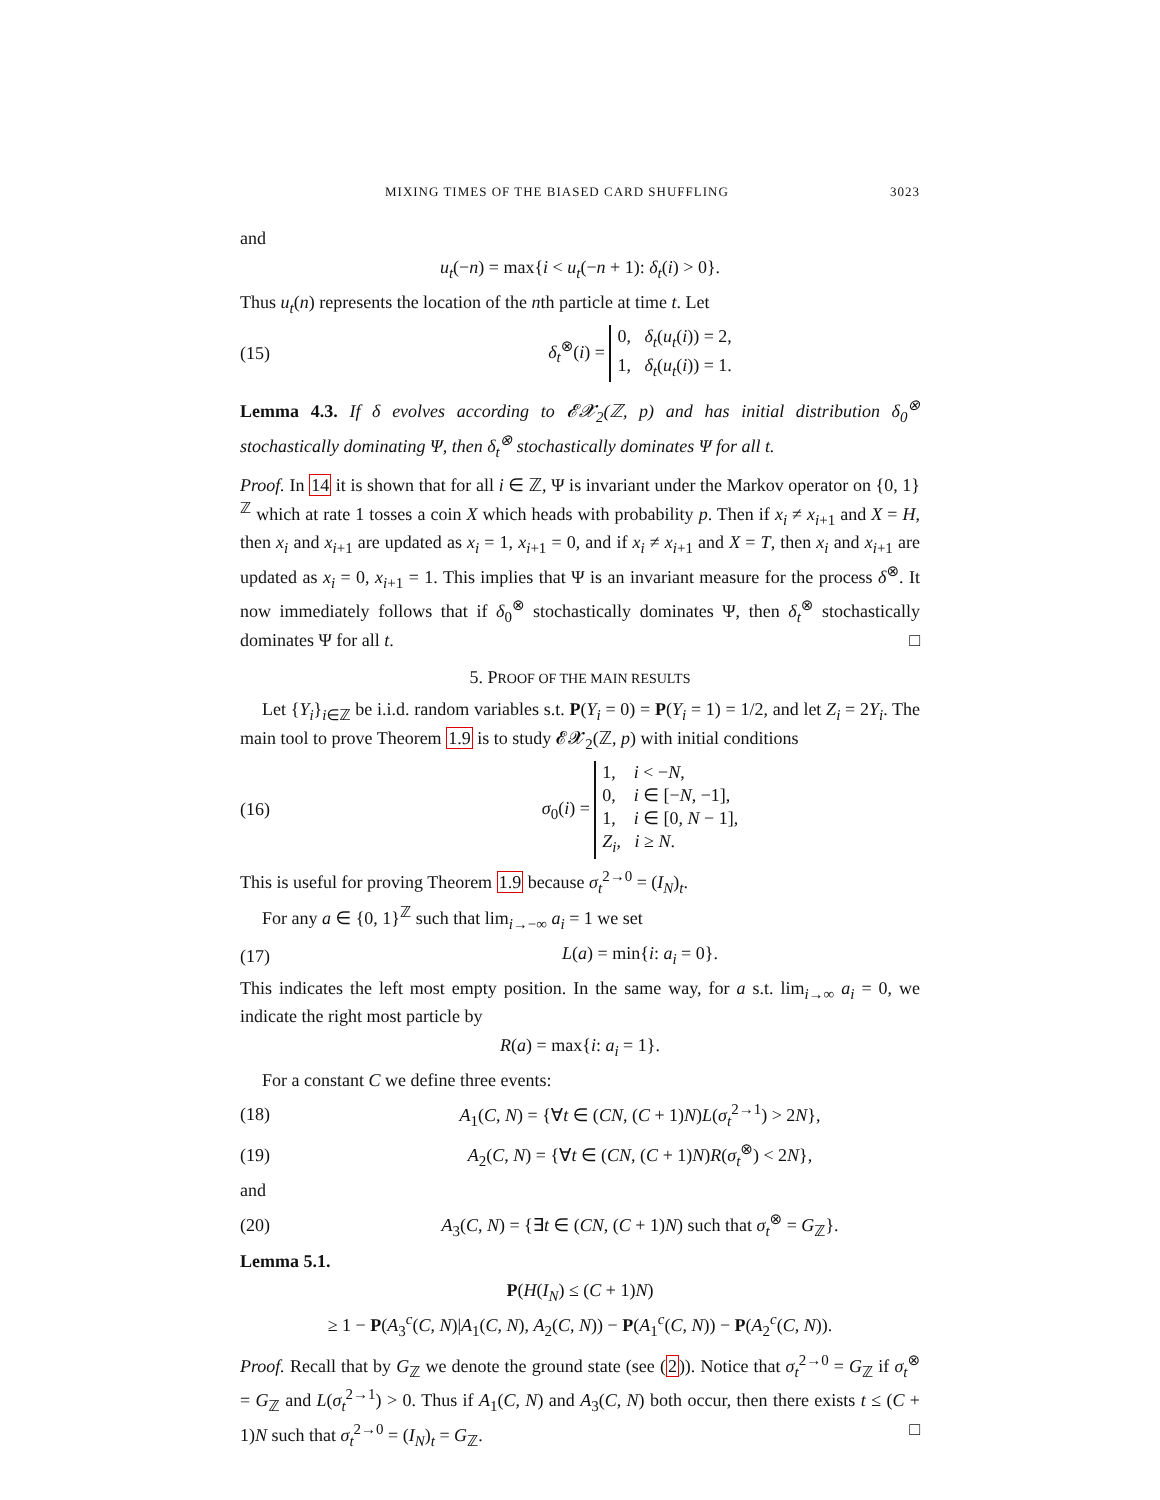MIXING TIMES OF THE BIASED CARD SHUFFLING 3023
and
u<sub>t</sub>(−n) = max{i < u<sub>t</sub>(−n + 1): δ<sub>t</sub>(i) > 0}.
Thus u<sub>t</sub>(n) represents the location of the nth particle at time t. Let
(15) δ<sub>t</sub><sup>⊗</sup>(i) = 0, δ<sub>t</sub>(u<sub>t</sub>(i)) = 2,
1, δ<sub>t</sub>(u<sub>t</sub>(i)) = 1.
Lemma 4.3. If δ evolves according to 𝓔𝓧<sub>2</sub>(ℤ, p) and has initial distribution δ<sub>0</sub><sup>⊗</sup> stochastically dominating Ψ, then δ<sub>t</sub><sup>⊗</sup> stochastically dominates Ψ for all t.
Proof. In 14 it is shown that for all i ∈ ℤ, Ψ is invariant under the Markov operator on {0, 1}<sup>ℤ</sup> which at rate 1 tosses a coin X which heads with probability p. Then if x<sub>i</sub> ≠ x<sub>i+1</sub> and X = H, then x<sub>i</sub> and x<sub>i+1</sub> are updated as x<sub>i</sub> = 1, x<sub>i+1</sub> = 0, and if x<sub>i</sub> ≠ x<sub>i+1</sub> and X = T, then x<sub>i</sub> and x<sub>i+1</sub> are updated as x<sub>i</sub> = 0, x<sub>i+1</sub> = 1. This implies that Ψ is an invariant measure for the process δ<sup>⊗</sup>. It now immediately follows that if δ<sub>0</sub><sup>⊗</sup> stochastically dominates Ψ, then δ<sub>t</sub><sup>⊗</sup> stochastically dominates Ψ for all t. □
5. PROOF OF THE MAIN RESULTS
Let {Y<sub>i</sub>}<sub>i∈ℤ</sub> be i.i.d. random variables s.t. P(Y<sub>i</sub> = 0) = P(Y<sub>i</sub> = 1) = 1/2, and let Z<sub>i</sub> = 2Y<sub>i</sub>. The main tool to prove Theorem 1.9 is to study 𝓔𝓧<sub>2</sub>(ℤ, p) with initial conditions
(16) σ<sub>0</sub>(i) = 1, i < −N,
0, i ∈ [−N, −1],
1, i ∈ [0, N − 1],
Z<sub>i</sub>, i ≥ N.
This is useful for proving Theorem 1.9 because σ<sub>t</sub><sup>2→0</sup> = (I<sub>N</sub>)<sub>t</sub>.
For any a ∈ {0, 1}<sup>ℤ</sup> such that lim<sub>i→−∞</sub> a<sub>i</sub> = 1 we set
(17) L(a) = min{i: a<sub>i</sub> = 0}.
This indicates the left most empty position. In the same way, for a s.t. lim<sub>i→∞</sub> a<sub>i</sub> = 0, we indicate the right most particle by
R(a) = max{i: a<sub>i</sub> = 1}.
For a constant C we define three events:
(18) A<sub>1</sub>(C, N) = {∀t ∈ (CN, (C + 1)N)L(σ<sub>t</sub><sup>2→1</sup>) > 2N},
(19) A<sub>2</sub>(C, N) = {∀t ∈ (CN, (C + 1)N)R(σ<sub>t</sub><sup>⊗</sup>) < 2N},
and
(20) A<sub>3</sub>(C, N) = {∃t ∈ (CN, (C + 1)N) such that σ<sub>t</sub><sup>⊗</sup> = G<sub>ℤ</sub>}.
Lemma 5.1.
P(H(I<sub>N</sub>) ≤ (C + 1)N)
≥ 1 − P(A<sub>3</sub><sup>c</sup>(C, N)|A<sub>1</sub>(C, N), A<sub>2</sub>(C, N)) − P(A<sub>1</sub><sup>c</sup>(C, N)) − P(A<sub>2</sub><sup>c</sup>(C, N)).
Proof. Recall that by G<sub>ℤ</sub> we denote the ground state (see (2)). Notice that σ<sub>t</sub><sup>2→0</sup> = G<sub>ℤ</sub> if σ<sub>t</sub><sup>⊗</sup> = G<sub>ℤ</sub> and L(σ<sub>t</sub><sup>2→1</sup>) > 0. Thus if A<sub>1</sub>(C, N) and A<sub>3</sub>(C, N) both occur, then there exists t ≤ (C + 1)N such that σ<sub>t</sub><sup>2→0</sup> = (I<sub>N</sub>)<sub>t</sub> = G<sub>ℤ</sub>. □